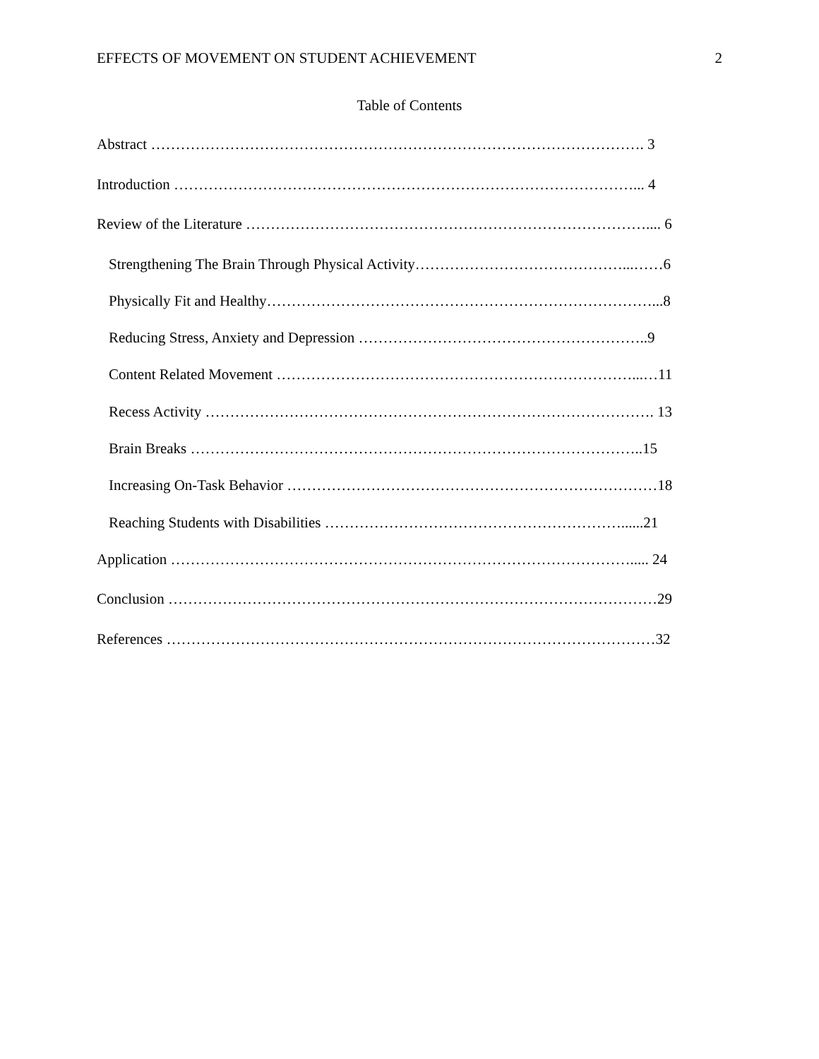EFFECTS OF MOVEMENT ON STUDENT ACHIEVEMENT 2
Table of Contents
Abstract ………………………………………………………………………………………. 3
Introduction …………………………………………………………………………………... 4
Review of the Literature ……………………………………………………………………….... 6
Strengthening The Brain Through Physical Activity……………………………………...……6
Physically Fit and Healthy……………………………………………………………………...8
Reducing Stress, Anxiety and Depression …………………………………………………..9
Content Related Movement ………………………………………………………………...…11
Recess Activity ………………………………………………………………………………. 13
Brain Breaks ………………………………………………………………………………..15
Increasing On-Task Behavior …………………………………………………………………18
Reaching Students with Disabilities ……………………………………………………......21
Application …………………………………………………………………………………..... 24
Conclusion ………………………………………………………………………………………29
References ………………………………………………………………………………………32